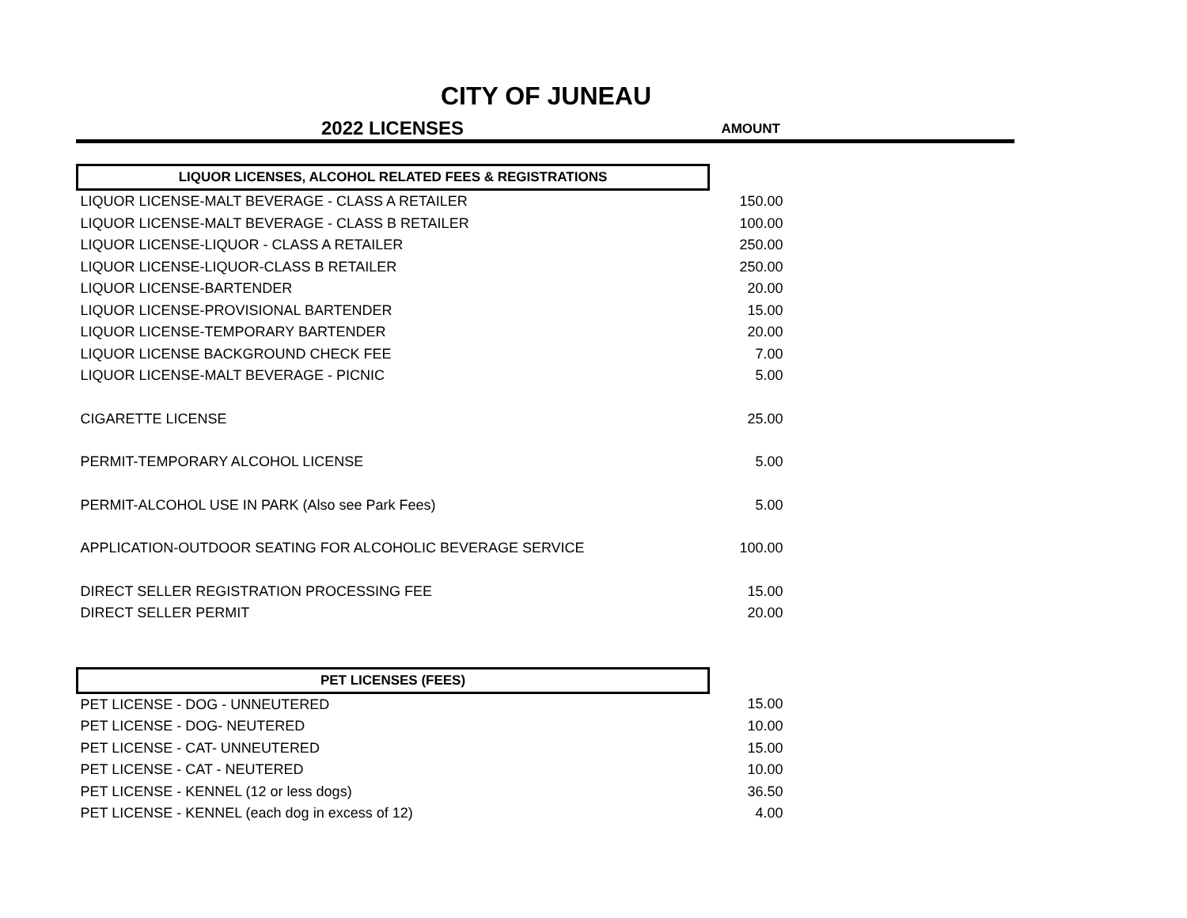CITY OF JUNEAU
2022 LICENSES
AMOUNT
| LIQUOR LICENSES, ALCOHOL RELATED FEES & REGISTRATIONS | |
| LIQUOR LICENSE-MALT BEVERAGE - CLASS A RETAILER | 150.00 |
| LIQUOR LICENSE-MALT BEVERAGE - CLASS B RETAILER | 100.00 |
| LIQUOR LICENSE-LIQUOR - CLASS A RETAILER | 250.00 |
| LIQUOR LICENSE-LIQUOR-CLASS B RETAILER | 250.00 |
| LIQUOR LICENSE-BARTENDER | 20.00 |
| LIQUOR LICENSE-PROVISIONAL BARTENDER | 15.00 |
| LIQUOR LICENSE-TEMPORARY BARTENDER | 20.00 |
| LIQUOR LICENSE BACKGROUND CHECK FEE | 7.00 |
| LIQUOR LICENSE-MALT BEVERAGE - PICNIC | 5.00 |
| CIGARETTE LICENSE | 25.00 |
| PERMIT-TEMPORARY ALCOHOL LICENSE | 5.00 |
| PERMIT-ALCOHOL USE IN PARK (Also see Park Fees) | 5.00 |
| APPLICATION-OUTDOOR SEATING FOR ALCOHOLIC BEVERAGE SERVICE | 100.00 |
| DIRECT SELLER REGISTRATION PROCESSING FEE | 15.00 |
| DIRECT SELLER PERMIT | 20.00 |
| PET LICENSES (FEES) | |
| PET LICENSE - DOG - UNNEUTERED | 15.00 |
| PET LICENSE - DOG- NEUTERED | 10.00 |
| PET LICENSE - CAT- UNNEUTERED | 15.00 |
| PET LICENSE - CAT - NEUTERED | 10.00 |
| PET LICENSE - KENNEL (12 or less dogs) | 36.50 |
| PET LICENSE - KENNEL (each dog in excess of 12) | 4.00 |